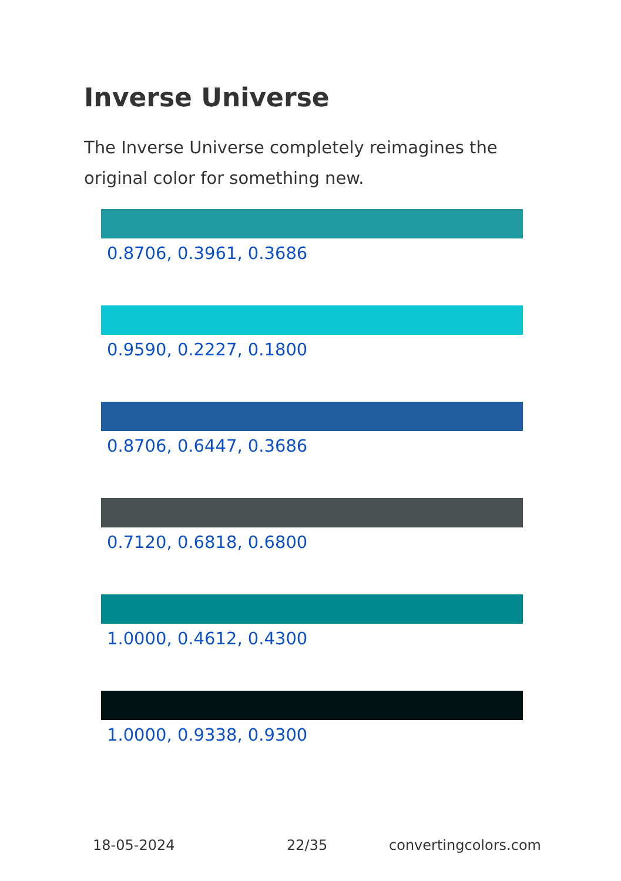Inverse Universe
The Inverse Universe completely reimagines the original color for something new.
0.8706, 0.3961, 0.3686
0.9590, 0.2227, 0.1800
0.8706, 0.6447, 0.3686
0.7120, 0.6818, 0.6800
1.0000, 0.4612, 0.4300
1.0000, 0.9338, 0.9300
18-05-2024 22/35 convertingcolors.com